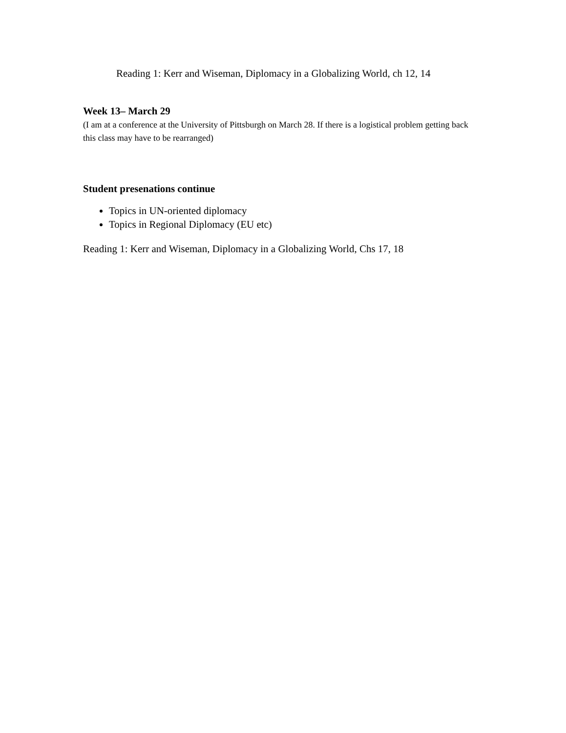Reading 1: Kerr and Wiseman, Diplomacy in a Globalizing World, ch 12, 14
Week 13– March 29
(I am at a conference at the University of Pittsburgh on March 28. If there is a logistical problem getting back this class may have to be rearranged)
Student presenations continue
Topics in UN-oriented diplomacy
Topics in Regional Diplomacy (EU etc)
Reading 1: Kerr and Wiseman, Diplomacy in a Globalizing World, Chs 17, 18